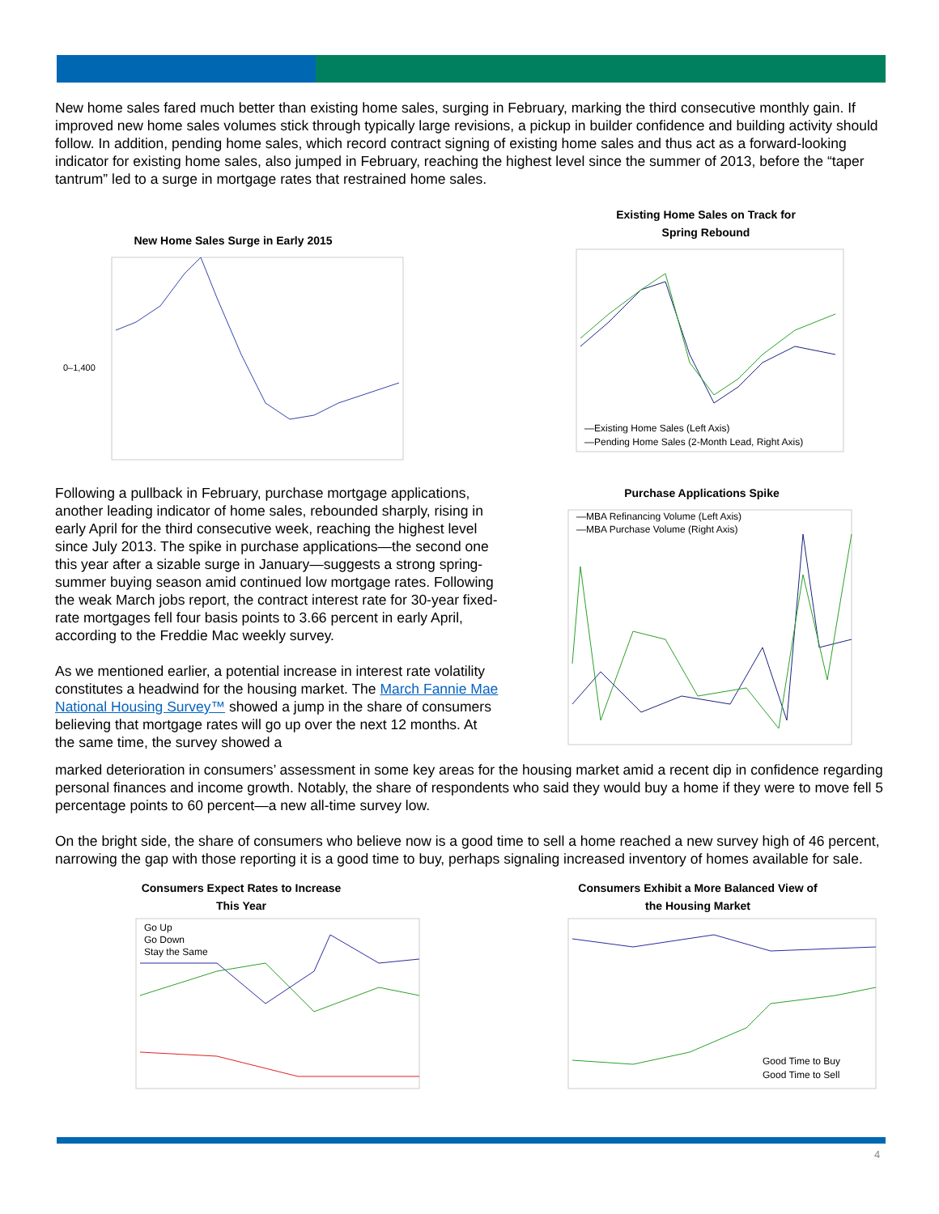New home sales fared much better than existing home sales, surging in February, marking the third consecutive monthly gain. If improved new home sales volumes stick through typically large revisions, a pickup in builder confidence and building activity should follow. In addition, pending home sales, which record contract signing of existing home sales and thus act as a forward-looking indicator for existing home sales, also jumped in February, reaching the highest level since the summer of 2013, before the “taper tantrum” led to a surge in mortgage rates that restrained home sales.
New Home Sales Surge in Early 2015
0–1,400
Existing Home Sales on Track for
Spring Rebound
—Existing Home Sales (Left Axis)
—Pending Home Sales (2-Month Lead, Right Axis)
Following a pullback in February, purchase mortgage applications, another leading indicator of home sales, rebounded sharply, rising in early April for the third consecutive week, reaching the highest level since July 2013. The spike in purchase applications—the second one this year after a sizable surge in January—suggests a strong spring-summer buying season amid continued low mortgage rates. Following the weak March jobs report, the contract interest rate for 30-year fixed-rate mortgages fell four basis points to 3.66 percent in early April, according to the Freddie Mac weekly survey.
As we mentioned earlier, a potential increase in interest rate volatility constitutes a headwind for the housing market. The March Fannie Mae National Housing Survey™ showed a jump in the share of consumers believing that mortgage rates will go up over the next 12 months. At the same time, the survey showed a
Purchase Applications Spike
—MBA Refinancing Volume (Left Axis)
—MBA Purchase Volume (Right Axis)
marked deterioration in consumers’ assessment in some key areas for the housing market amid a recent dip in confidence regarding personal finances and income growth. Notably, the share of respondents who said they would buy a home if they were to move fell 5 percentage points to 60 percent—a new all-time survey low.
On the bright side, the share of consumers who believe now is a good time to sell a home reached a new survey high of 46 percent, narrowing the gap with those reporting it is a good time to buy, perhaps signaling increased inventory of homes available for sale.
Consumers Expect Rates to Increase
This Year
Go Up
Go Down
Stay the Same
Consumers Exhibit a More Balanced View of
the Housing Market
Good Time to Buy
Good Time to Sell
4